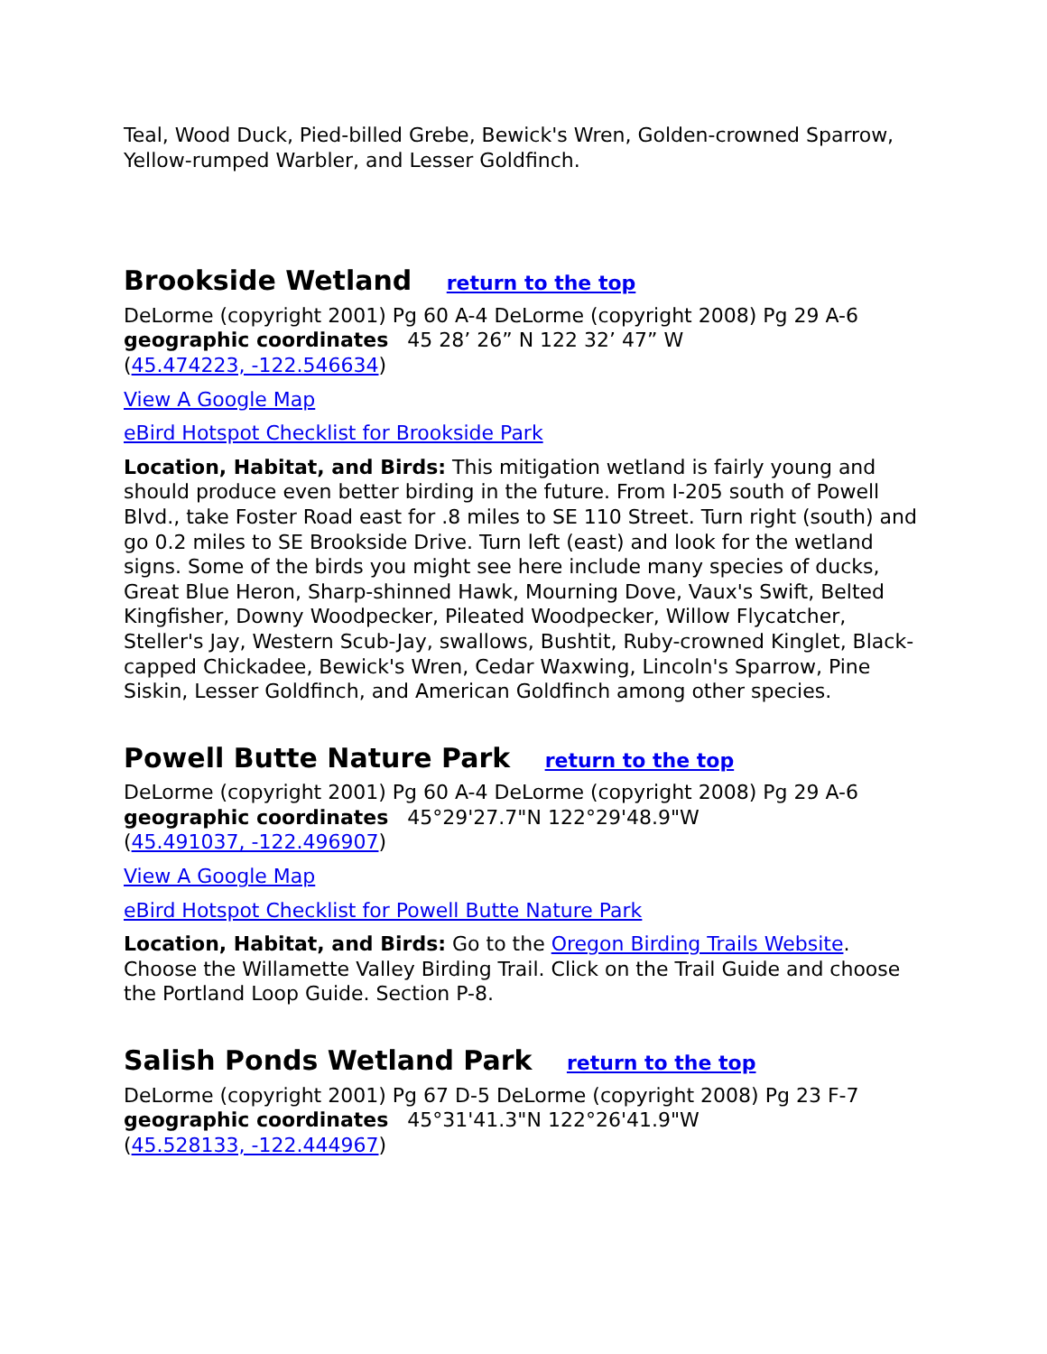Teal, Wood Duck, Pied-billed Grebe, Bewick's Wren, Golden-crowned Sparrow, Yellow-rumped Warbler, and Lesser Goldfinch.
Brookside Wetland return to the top
DeLorme (copyright 2001) Pg 60 A-4 DeLorme (copyright 2008) Pg 29 A-6
geographic coordinates 45 28’ 26” N 122 32’ 47” W
(45.474223, -122.546634)
View A Google Map
eBird Hotspot Checklist for Brookside Park
Location, Habitat, and Birds: This mitigation wetland is fairly young and should produce even better birding in the future. From I-205 south of Powell Blvd., take Foster Road east for .8 miles to SE 110 Street. Turn right (south) and go 0.2 miles to SE Brookside Drive. Turn left (east) and look for the wetland signs. Some of the birds you might see here include many species of ducks, Great Blue Heron, Sharp-shinned Hawk, Mourning Dove, Vaux's Swift, Belted Kingfisher, Downy Woodpecker, Pileated Woodpecker, Willow Flycatcher, Steller's Jay, Western Scub-Jay, swallows, Bushtit, Ruby-crowned Kinglet, Black-capped Chickadee, Bewick's Wren, Cedar Waxwing, Lincoln's Sparrow, Pine Siskin, Lesser Goldfinch, and American Goldfinch among other species.
Powell Butte Nature Park return to the top
DeLorme (copyright 2001) Pg 60 A-4 DeLorme (copyright 2008) Pg 29 A-6
geographic coordinates 45°29'27.7"N 122°29'48.9"W
(45.491037, -122.496907)
View A Google Map
eBird Hotspot Checklist for Powell Butte Nature Park
Location, Habitat, and Birds: Go to the Oregon Birding Trails Website. Choose the Willamette Valley Birding Trail. Click on the Trail Guide and choose the Portland Loop Guide. Section P-8.
Salish Ponds Wetland Park return to the top
DeLorme (copyright 2001) Pg 67 D-5 DeLorme (copyright 2008) Pg 23 F-7
geographic coordinates 45°31'41.3"N 122°26'41.9"W
(45.528133, -122.444967)